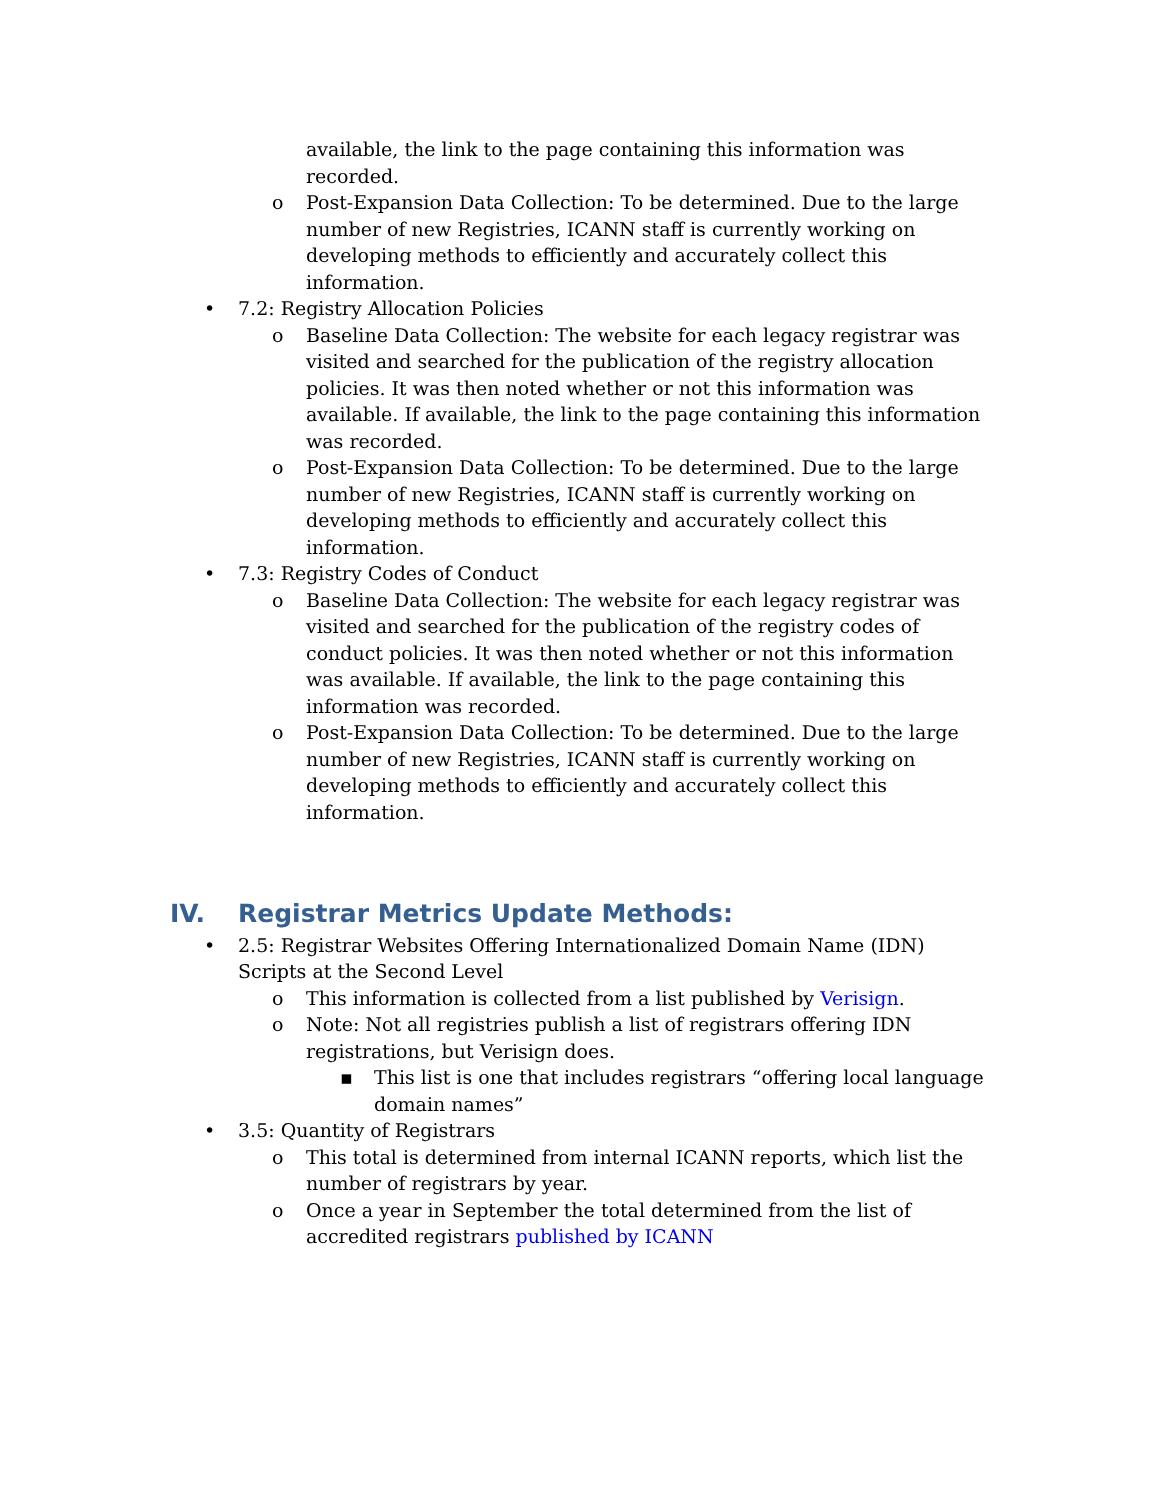available, the link to the page containing this information was recorded.
o Post-Expansion Data Collection: To be determined. Due to the large number of new Registries, ICANN staff is currently working on developing methods to efficiently and accurately collect this information.
• 7.2: Registry Allocation Policies
o Baseline Data Collection: The website for each legacy registrar was visited and searched for the publication of the registry allocation policies. It was then noted whether or not this information was available. If available, the link to the page containing this information was recorded.
o Post-Expansion Data Collection: To be determined. Due to the large number of new Registries, ICANN staff is currently working on developing methods to efficiently and accurately collect this information.
• 7.3: Registry Codes of Conduct
o Baseline Data Collection: The website for each legacy registrar was visited and searched for the publication of the registry codes of conduct policies. It was then noted whether or not this information was available. If available, the link to the page containing this information was recorded.
o Post-Expansion Data Collection: To be determined. Due to the large number of new Registries, ICANN staff is currently working on developing methods to efficiently and accurately collect this information.
IV. Registrar Metrics Update Methods:
• 2.5: Registrar Websites Offering Internationalized Domain Name (IDN) Scripts at the Second Level
o This information is collected from a list published by Verisign.
o Note: Not all registries publish a list of registrars offering IDN registrations, but Verisign does.
▪ This list is one that includes registrars “offering local language domain names”
• 3.5: Quantity of Registrars
o This total is determined from internal ICANN reports, which list the number of registrars by year.
o Once a year in September the total determined from the list of accredited registrars published by ICANN